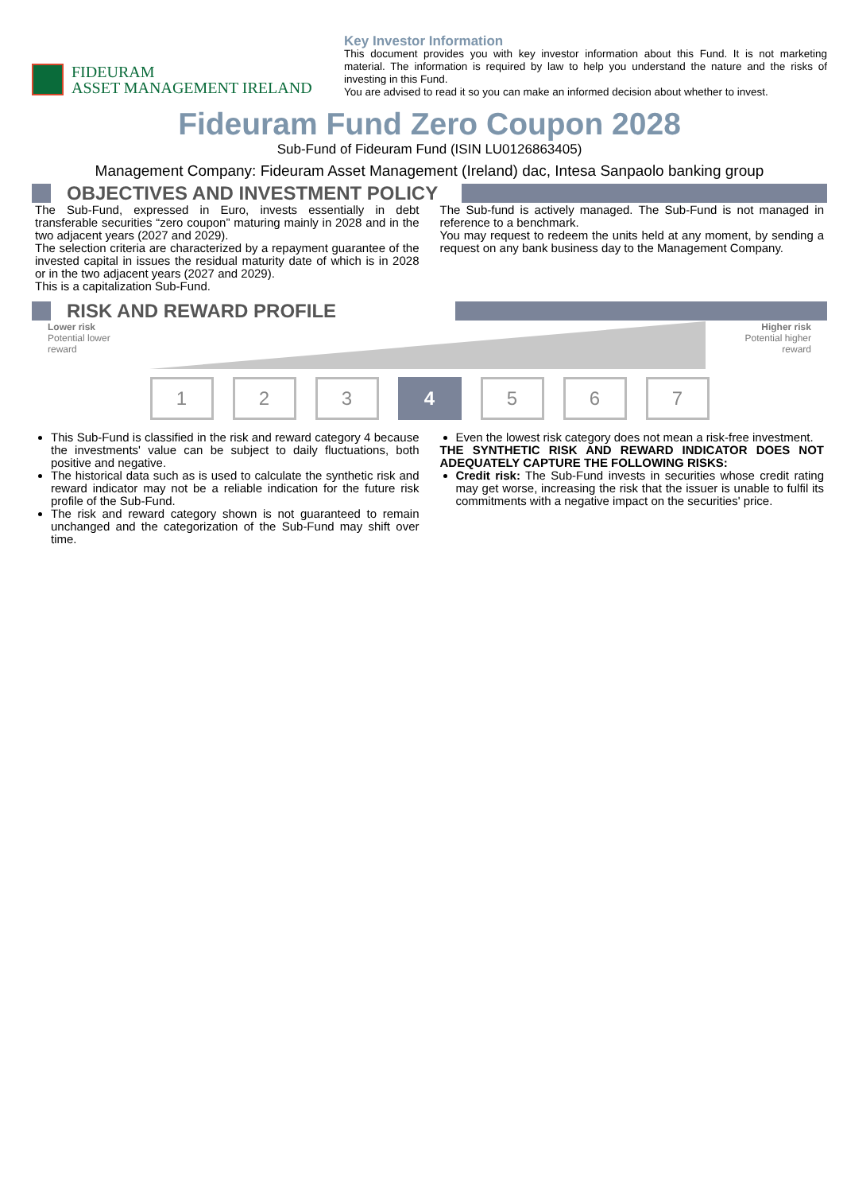FIDEURAM
ASSET MANAGEMENT IRELAND
Key Investor Information
This document provides you with key investor information about this Fund. It is not marketing material. The information is required by law to help you understand the nature and the risks of investing in this Fund.
You are advised to read it so you can make an informed decision about whether to invest.
Fideuram Fund Zero Coupon 2028
Sub-Fund of Fideuram Fund (ISIN LU0126863405)
Management Company: Fideuram Asset Management (Ireland) dac, Intesa Sanpaolo banking group
OBJECTIVES AND INVESTMENT POLICY
The Sub-Fund, expressed in Euro, invests essentially in debt transferable securities “zero coupon” maturing mainly in 2028 and in the two adjacent years (2027 and 2029).
The selection criteria are characterized by a repayment guarantee of the invested capital in issues the residual maturity date of which is in 2028 or in the two adjacent years (2027 and 2029).
This is a capitalization Sub-Fund.
The Sub-fund is actively managed. The Sub-Fund is not managed in reference to a benchmark.
You may request to redeem the units held at any moment, by sending a request on any bank business day to the Management Company.
RISK AND REWARD PROFILE
Lower risk
Potential lower
reward
Higher risk
Potential higher
reward
1 2 3 4 5 6 7
This Sub-Fund is classified in the risk and reward category 4 because the investments' value can be subject to daily fluctuations, both positive and negative.
The historical data such as is used to calculate the synthetic risk and reward indicator may not be a reliable indication for the future risk profile of the Sub-Fund.
The risk and reward category shown is not guaranteed to remain unchanged and the categorization of the Sub-Fund may shift over time.
Even the lowest risk category does not mean a risk-free investment.
THE SYNTHETIC RISK AND REWARD INDICATOR DOES NOT ADEQUATELY CAPTURE THE FOLLOWING RISKS:
Credit risk: The Sub-Fund invests in securities whose credit rating may get worse, increasing the risk that the issuer is unable to fulfil its commitments with a negative impact on the securities' price.